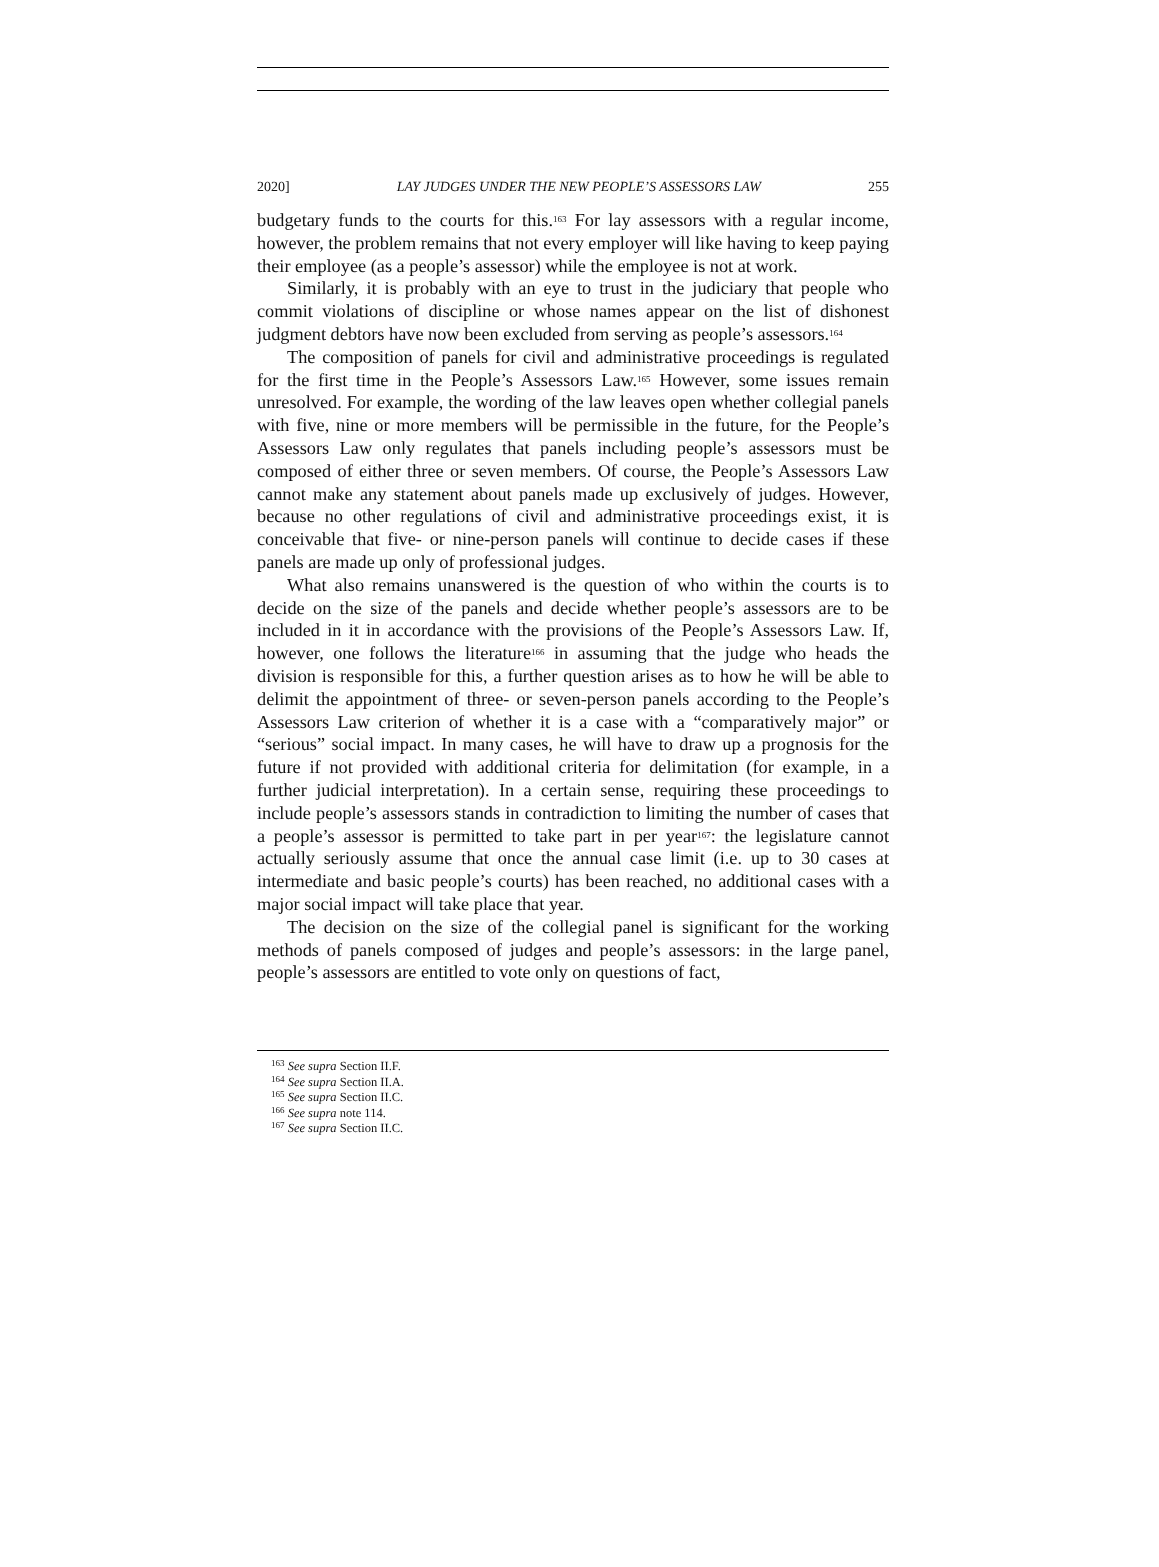2020] LAY JUDGES UNDER THE NEW PEOPLE’S ASSESSORS LAW 255
budgetary funds to the courts for this.<sup>163</sup> For lay assessors with a regular income, however, the problem remains that not every employer will like having to keep paying their employee (as a people’s assessor) while the employee is not at work.
Similarly, it is probably with an eye to trust in the judiciary that people who commit violations of discipline or whose names appear on the list of dishonest judgment debtors have now been excluded from serving as people’s assessors.<sup>164</sup>
The composition of panels for civil and administrative proceedings is regulated for the first time in the People’s Assessors Law.<sup>165</sup> However, some issues remain unresolved. For example, the wording of the law leaves open whether collegial panels with five, nine or more members will be permissible in the future, for the People’s Assessors Law only regulates that panels including people’s assessors must be composed of either three or seven members. Of course, the People’s Assessors Law cannot make any statement about panels made up exclusively of judges. However, because no other regulations of civil and administrative proceedings exist, it is conceivable that five- or nine-person panels will continue to decide cases if these panels are made up only of professional judges.
What also remains unanswered is the question of who within the courts is to decide on the size of the panels and decide whether people’s assessors are to be included in it in accordance with the provisions of the People’s Assessors Law. If, however, one follows the literature<sup>166</sup> in assuming that the judge who heads the division is responsible for this, a further question arises as to how he will be able to delimit the appointment of three- or seven-person panels according to the People’s Assessors Law criterion of whether it is a case with a “comparatively major” or “serious” social impact. In many cases, he will have to draw up a prognosis for the future if not provided with additional criteria for delimitation (for example, in a further judicial interpretation). In a certain sense, requiring these proceedings to include people’s assessors stands in contradiction to limiting the number of cases that a people’s assessor is permitted to take part in per year<sup>167</sup>: the legislature cannot actually seriously assume that once the annual case limit (i.e. up to 30 cases at intermediate and basic people’s courts) has been reached, no additional cases with a major social impact will take place that year.
The decision on the size of the collegial panel is significant for the working methods of panels composed of judges and people’s assessors: in the large panel, people’s assessors are entitled to vote only on questions of fact,
<sup>163</sup> See supra Section II.F.
<sup>164</sup> See supra Section II.A.
<sup>165</sup> See supra Section II.C.
<sup>166</sup> See supra note 114.
<sup>167</sup> See supra Section II.C.